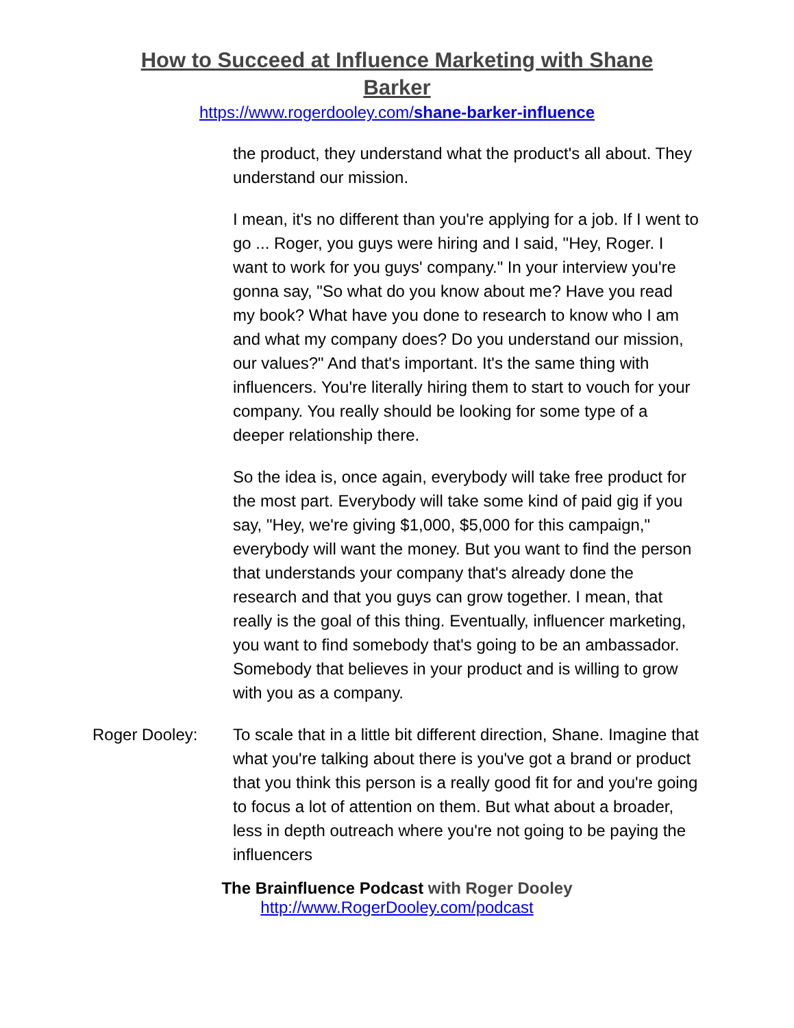How to Succeed at Influence Marketing with Shane Barker
https://www.rogerdooley.com/shane-barker-influence
the product, they understand what the product's all about. They understand our mission.
I mean, it's no different than you're applying for a job. If I went to go ... Roger, you guys were hiring and I said, "Hey, Roger. I want to work for you guys' company." In your interview you're gonna say, "So what do you know about me? Have you read my book? What have you done to research to know who I am and what my company does? Do you understand our mission, our values?" And that's important. It's the same thing with influencers. You're literally hiring them to start to vouch for your company. You really should be looking for some type of a deeper relationship there.
So the idea is, once again, everybody will take free product for the most part. Everybody will take some kind of paid gig if you say, "Hey, we're giving $1,000, $5,000 for this campaign," everybody will want the money. But you want to find the person that understands your company that's already done the research and that you guys can grow together. I mean, that really is the goal of this thing. Eventually, influencer marketing, you want to find somebody that's going to be an ambassador. Somebody that believes in your product and is willing to grow with you as a company.
Roger Dooley: To scale that in a little bit different direction, Shane. Imagine that what you're talking about there is you've got a brand or product that you think this person is a really good fit for and you're going to focus a lot of attention on them. But what about a broader, less in depth outreach where you're not going to be paying the influencers
The Brainfluence Podcast with Roger Dooley
http://www.RogerDooley.com/podcast